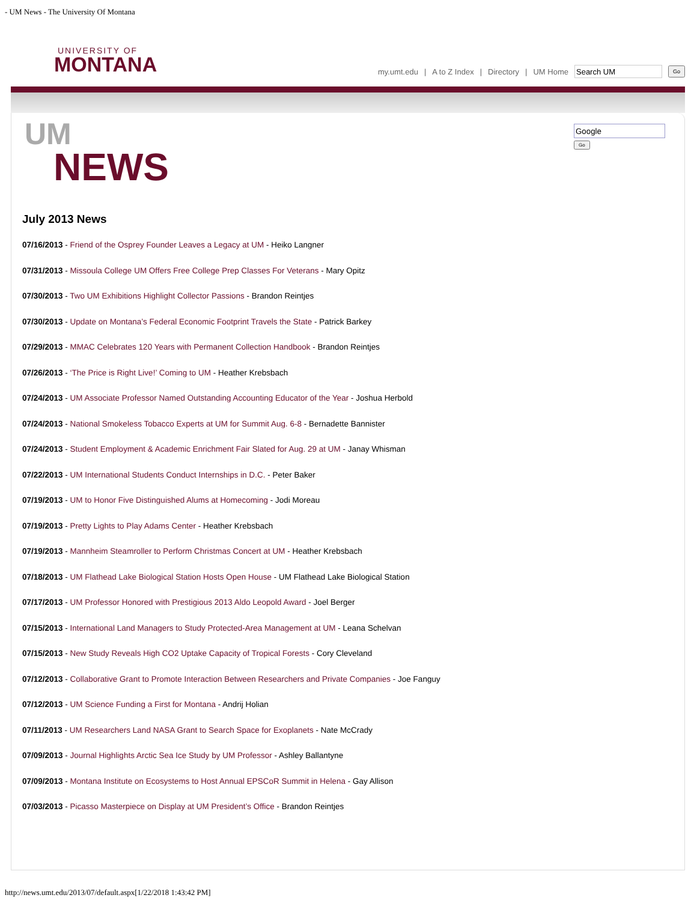- UM News - The University Of Montana
UNIVERSITY OF
MONTANA
my.umt.edu | A to Z Index | Directory | UM Home Go
Go
UM
NEWS
July 2013 News
07/16/2013 - Friend of the Osprey Founder Leaves a Legacy at UM - Heiko Langner
07/31/2013 - Missoula College UM Offers Free College Prep Classes For Veterans - Mary Opitz
07/30/2013 - Two UM Exhibitions Highlight Collector Passions - Brandon Reintjes
07/30/2013 - Update on Montana’s Federal Economic Footprint Travels the State - Patrick Barkey
07/29/2013 - MMAC Celebrates 120 Years with Permanent Collection Handbook - Brandon Reintjes
07/26/2013 - ‘The Price is Right Live!’ Coming to UM - Heather Krebsbach
07/24/2013 - UM Associate Professor Named Outstanding Accounting Educator of the Year - Joshua Herbold
07/24/2013 - National Smokeless Tobacco Experts at UM for Summit Aug. 6-8 - Bernadette Bannister
07/24/2013 - Student Employment & Academic Enrichment Fair Slated for Aug. 29 at UM - Janay Whisman
07/22/2013 - UM International Students Conduct Internships in D.C. - Peter Baker
07/19/2013 - UM to Honor Five Distinguished Alums at Homecoming - Jodi Moreau
07/19/2013 - Pretty Lights to Play Adams Center - Heather Krebsbach
07/19/2013 - Mannheim Steamroller to Perform Christmas Concert at UM - Heather Krebsbach
07/18/2013 - UM Flathead Lake Biological Station Hosts Open House - UM Flathead Lake Biological Station
07/17/2013 - UM Professor Honored with Prestigious 2013 Aldo Leopold Award - Joel Berger
07/15/2013 - International Land Managers to Study Protected-Area Management at UM - Leana Schelvan
07/15/2013 - New Study Reveals High CO2 Uptake Capacity of Tropical Forests - Cory Cleveland
07/12/2013 - Collaborative Grant to Promote Interaction Between Researchers and Private Companies - Joe Fanguy
07/12/2013 - UM Science Funding a First for Montana - Andrij Holian
07/11/2013 - UM Researchers Land NASA Grant to Search Space for Exoplanets - Nate McCrady
07/09/2013 - Journal Highlights Arctic Sea Ice Study by UM Professor - Ashley Ballantyne
07/09/2013 - Montana Institute on Ecosystems to Host Annual EPSCoR Summit in Helena - Gay Allison
07/03/2013 - Picasso Masterpiece on Display at UM President’s Office - Brandon Reintjes
http://news.umt.edu/2013/07/default.aspx[1/22/2018 1:43:42 PM]